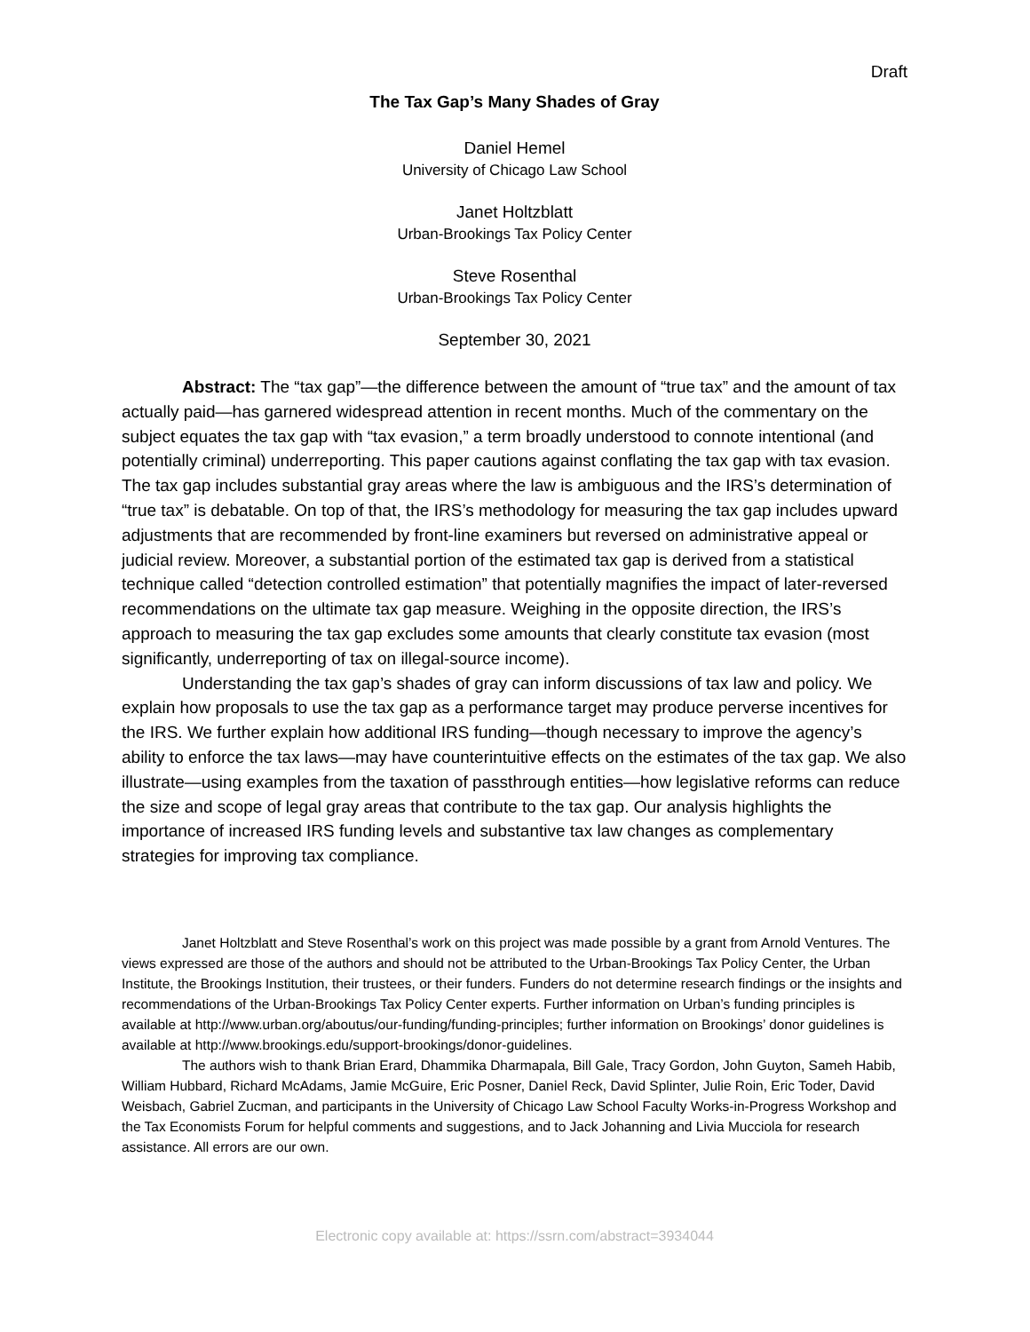Draft
The Tax Gap’s Many Shades of Gray
Daniel Hemel
University of Chicago Law School
Janet Holtzblatt
Urban-Brookings Tax Policy Center
Steve Rosenthal
Urban-Brookings Tax Policy Center
September 30, 2021
Abstract: The “tax gap”—the difference between the amount of “true tax” and the amount of tax actually paid—has garnered widespread attention in recent months. Much of the commentary on the subject equates the tax gap with “tax evasion,” a term broadly understood to connote intentional (and potentially criminal) underreporting. This paper cautions against conflating the tax gap with tax evasion. The tax gap includes substantial gray areas where the law is ambiguous and the IRS’s determination of “true tax” is debatable. On top of that, the IRS’s methodology for measuring the tax gap includes upward adjustments that are recommended by front-line examiners but reversed on administrative appeal or judicial review. Moreover, a substantial portion of the estimated tax gap is derived from a statistical technique called “detection controlled estimation” that potentially magnifies the impact of later-reversed recommendations on the ultimate tax gap measure. Weighing in the opposite direction, the IRS’s approach to measuring the tax gap excludes some amounts that clearly constitute tax evasion (most significantly, underreporting of tax on illegal-source income).
Understanding the tax gap’s shades of gray can inform discussions of tax law and policy. We explain how proposals to use the tax gap as a performance target may produce perverse incentives for the IRS. We further explain how additional IRS funding—though necessary to improve the agency’s ability to enforce the tax laws—may have counterintuitive effects on the estimates of the tax gap. We also illustrate—using examples from the taxation of passthrough entities—how legislative reforms can reduce the size and scope of legal gray areas that contribute to the tax gap. Our analysis highlights the importance of increased IRS funding levels and substantive tax law changes as complementary strategies for improving tax compliance.
Janet Holtzblatt and Steve Rosenthal’s work on this project was made possible by a grant from Arnold Ventures. The views expressed are those of the authors and should not be attributed to the Urban-Brookings Tax Policy Center, the Urban Institute, the Brookings Institution, their trustees, or their funders. Funders do not determine research findings or the insights and recommendations of the Urban-Brookings Tax Policy Center experts. Further information on Urban’s funding principles is available at http://www.urban.org/aboutus/our-funding/funding-principles; further information on Brookings’ donor guidelines is available at http://www.brookings.edu/support-brookings/donor-guidelines.
The authors wish to thank Brian Erard, Dhammika Dharmapala, Bill Gale, Tracy Gordon, John Guyton, Sameh Habib, William Hubbard, Richard McAdams, Jamie McGuire, Eric Posner, Daniel Reck, David Splinter, Julie Roin, Eric Toder, David Weisbach, Gabriel Zucman, and participants in the University of Chicago Law School Faculty Works-in-Progress Workshop and the Tax Economists Forum for helpful comments and suggestions, and to Jack Johanning and Livia Mucciola for research assistance. All errors are our own.
Electronic copy available at: https://ssrn.com/abstract=3934044